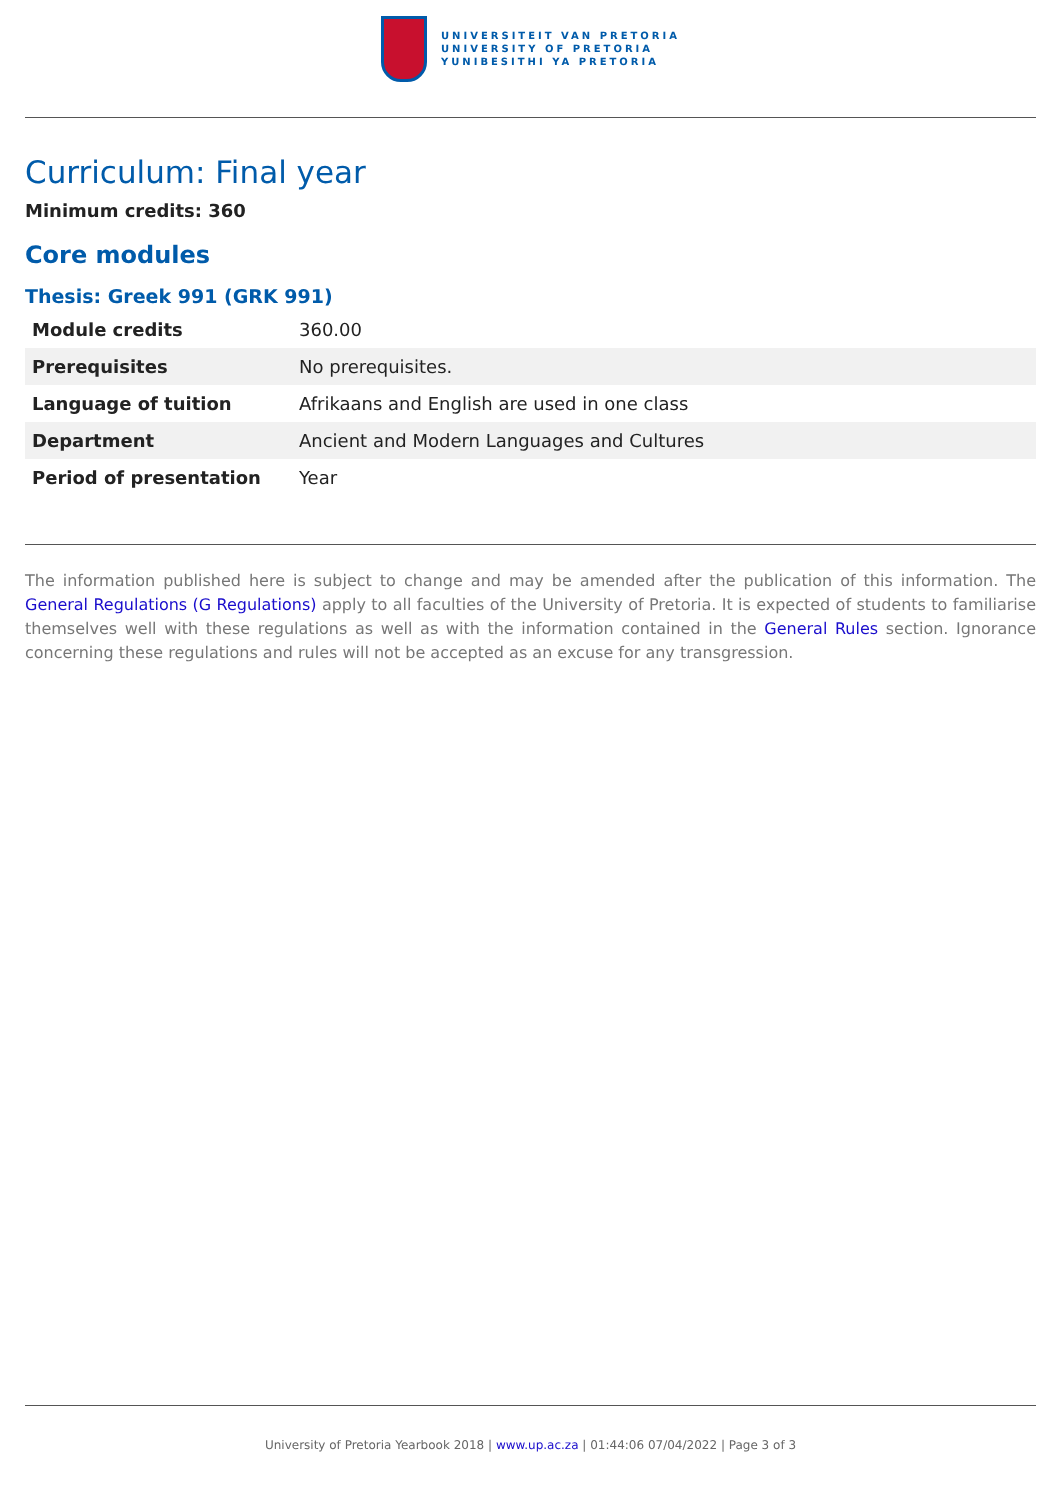UNIVERSITEIT VAN PRETORIA
UNIVERSITY OF PRETORIA
YUNIBESITHI YA PRETORIA
Curriculum: Final year
Minimum credits: 360
Core modules
Thesis: Greek 991 (GRK 991)
| Module credits | 360.00 |
| Prerequisites | No prerequisites. |
| Language of tuition | Afrikaans and English are used in one class |
| Department | Ancient and Modern Languages and Cultures |
| Period of presentation | Year |
The information published here is subject to change and may be amended after the publication of this information. The General Regulations (G Regulations) apply to all faculties of the University of Pretoria. It is expected of students to familiarise themselves well with these regulations as well as with the information contained in the General Rules section. Ignorance concerning these regulations and rules will not be accepted as an excuse for any transgression.
University of Pretoria Yearbook 2018 | www.up.ac.za | 01:44:06 07/04/2022 | Page 3 of 3